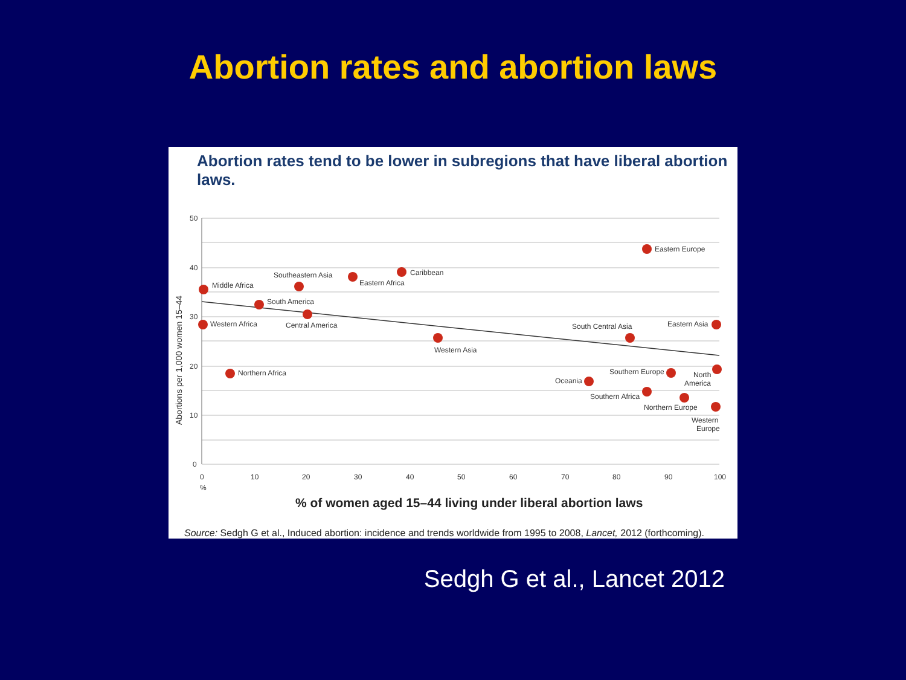Abortion rates and abortion laws
Abortion rates tend to be lower in subregions that have liberal abortion laws.
50
40
30
20
10
0
0
10
20
30
40
50
60
70
80
90
100
%
Abortions per 1,000 women 15–44
Eastern Europe
Caribbean
Eastern Africa
Southeastern Asia
Middle Africa
South America
Central America
Western Africa
Eastern Asia
Western Asia
South Central Asia
Northern Africa
Southern Europe
North
America
Oceania
Southern Africa
Northern Europe
Western
Europe
% of women aged 15–44 living under liberal abortion laws
Source: Sedgh G et al., Induced abortion: incidence and trends worldwide from 1995 to 2008, Lancet, 2012 (forthcoming).
Sedgh G et al., Lancet 2012